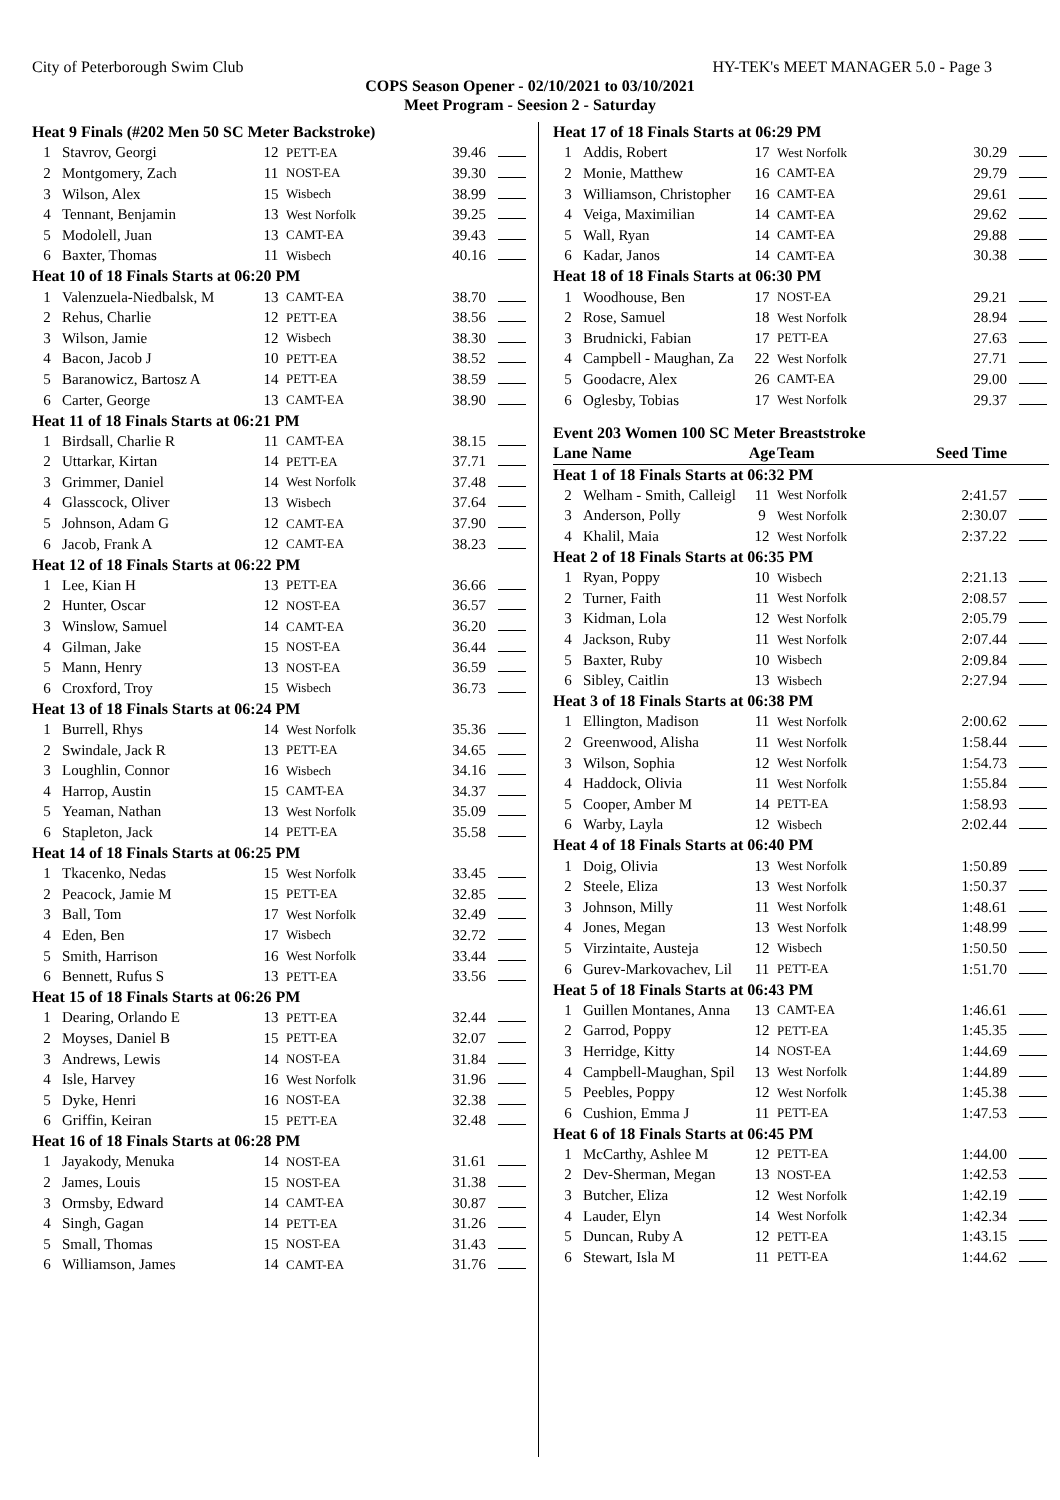City of Peterborough Swim Club HY-TEK's MEET MANAGER 5.0 - Page 3
COPS Season Opener - 02/10/2021 to 03/10/2021
Meet Program - Seesion 2 - Saturday
| Heat 9 Finals (#202 Men 50 SC Meter Backstroke) | | | | | |
| 1 | Stavrov, Georgi | 12 | PETT-EA | 39.46 | |
| 2 | Montgomery, Zach | 11 | NOST-EA | 39.30 | |
| 3 | Wilson, Alex | 15 | Wisbech | 38.99 | |
| 4 | Tennant, Benjamin | 13 | West Norfolk | 39.25 | |
| 5 | Modolell, Juan | 13 | CAMT-EA | 39.43 | |
| 6 | Baxter, Thomas | 11 | Wisbech | 40.16 | |
| Heat 10 of 18 Finals Starts at 06:20 PM | | | | | |
| 1 | Valenzuela-Niedbalsk, M | 13 | CAMT-EA | 38.70 | |
| 2 | Rehus, Charlie | 12 | PETT-EA | 38.56 | |
| 3 | Wilson, Jamie | 12 | Wisbech | 38.30 | |
| 4 | Bacon, Jacob J | 10 | PETT-EA | 38.52 | |
| 5 | Baranowicz, Bartosz A | 14 | PETT-EA | 38.59 | |
| 6 | Carter, George | 13 | CAMT-EA | 38.90 | |
| Heat 11 of 18 Finals Starts at 06:21 PM | | | | | |
| 1 | Birdsall, Charlie R | 11 | CAMT-EA | 38.15 | |
| 2 | Uttarkar, Kirtan | 14 | PETT-EA | 37.71 | |
| 3 | Grimmer, Daniel | 14 | West Norfolk | 37.48 | |
| 4 | Glasscock, Oliver | 13 | Wisbech | 37.64 | |
| 5 | Johnson, Adam G | 12 | CAMT-EA | 37.90 | |
| 6 | Jacob, Frank A | 12 | CAMT-EA | 38.23 | |
| Heat 12 of 18 Finals Starts at 06:22 PM | | | | | |
| 1 | Lee, Kian H | 13 | PETT-EA | 36.66 | |
| 2 | Hunter, Oscar | 12 | NOST-EA | 36.57 | |
| 3 | Winslow, Samuel | 14 | CAMT-EA | 36.20 | |
| 4 | Gilman, Jake | 15 | NOST-EA | 36.44 | |
| 5 | Mann, Henry | 13 | NOST-EA | 36.59 | |
| 6 | Croxford, Troy | 15 | Wisbech | 36.73 | |
| Heat 13 of 18 Finals Starts at 06:24 PM | | | | | |
| 1 | Burrell, Rhys | 14 | West Norfolk | 35.36 | |
| 2 | Swindale, Jack R | 13 | PETT-EA | 34.65 | |
| 3 | Loughlin, Connor | 16 | Wisbech | 34.16 | |
| 4 | Harrop, Austin | 15 | CAMT-EA | 34.37 | |
| 5 | Yeaman, Nathan | 13 | West Norfolk | 35.09 | |
| 6 | Stapleton, Jack | 14 | PETT-EA | 35.58 | |
| Heat 14 of 18 Finals Starts at 06:25 PM | | | | | |
| 1 | Tkacenko, Nedas | 15 | West Norfolk | 33.45 | |
| 2 | Peacock, Jamie M | 15 | PETT-EA | 32.85 | |
| 3 | Ball, Tom | 17 | West Norfolk | 32.49 | |
| 4 | Eden, Ben | 17 | Wisbech | 32.72 | |
| 5 | Smith, Harrison | 16 | West Norfolk | 33.44 | |
| 6 | Bennett, Rufus S | 13 | PETT-EA | 33.56 | |
| Heat 15 of 18 Finals Starts at 06:26 PM | | | | | |
| 1 | Dearing, Orlando E | 13 | PETT-EA | 32.44 | |
| 2 | Moyses, Daniel B | 15 | PETT-EA | 32.07 | |
| 3 | Andrews, Lewis | 14 | NOST-EA | 31.84 | |
| 4 | Isle, Harvey | 16 | West Norfolk | 31.96 | |
| 5 | Dyke, Henri | 16 | NOST-EA | 32.38 | |
| 6 | Griffin, Keiran | 15 | PETT-EA | 32.48 | |
| Heat 16 of 18 Finals Starts at 06:28 PM | | | | | |
| 1 | Jayakody, Menuka | 14 | NOST-EA | 31.61 | |
| 2 | James, Louis | 15 | NOST-EA | 31.38 | |
| 3 | Ormsby, Edward | 14 | CAMT-EA | 30.87 | |
| 4 | Singh, Gagan | 14 | PETT-EA | 31.26 | |
| 5 | Small, Thomas | 15 | NOST-EA | 31.43 | |
| 6 | Williamson, James | 14 | CAMT-EA | 31.76 | |
| Heat 17 of 18 Finals Starts at 06:29 PM | | | | | |
| 1 | Addis, Robert | 17 | West Norfolk | 30.29 | |
| 2 | Monie, Matthew | 16 | CAMT-EA | 29.79 | |
| 3 | Williamson, Christopher | 16 | CAMT-EA | 29.61 | |
| 4 | Veiga, Maximilian | 14 | CAMT-EA | 29.62 | |
| 5 | Wall, Ryan | 14 | CAMT-EA | 29.88 | |
| 6 | Kadar, Janos | 14 | CAMT-EA | 30.38 | |
| Heat 18 of 18 Finals Starts at 06:30 PM | | | | | |
| 1 | Woodhouse, Ben | 17 | NOST-EA | 29.21 | |
| 2 | Rose, Samuel | 18 | West Norfolk | 28.94 | |
| 3 | Brudnicki, Fabian | 17 | PETT-EA | 27.63 | |
| 4 | Campbell - Maughan, Za | 22 | West Norfolk | 27.71 | |
| 5 | Goodacre, Alex | 26 | CAMT-EA | 29.00 | |
| 6 | Oglesby, Tobias | 17 | West Norfolk | 29.37 | |
| Event 203 Women 100 SC Meter Breaststroke | | | | | |
| Lane Name | | Age | Team | Seed Time | |
| Heat 1 of 18 Finals Starts at 06:32 PM | | | | | |
| 2 | Welham - Smith, Calleigl | 11 | West Norfolk | 2:41.57 | |
| 3 | Anderson, Polly | 9 | West Norfolk | 2:30.07 | |
| 4 | Khalil, Maia | 12 | West Norfolk | 2:37.22 | |
| Heat 2 of 18 Finals Starts at 06:35 PM | | | | | |
| 1 | Ryan, Poppy | 10 | Wisbech | 2:21.13 | |
| 2 | Turner, Faith | 11 | West Norfolk | 2:08.57 | |
| 3 | Kidman, Lola | 12 | West Norfolk | 2:05.79 | |
| 4 | Jackson, Ruby | 11 | West Norfolk | 2:07.44 | |
| 5 | Baxter, Ruby | 10 | Wisbech | 2:09.84 | |
| 6 | Sibley, Caitlin | 13 | Wisbech | 2:27.94 | |
| Heat 3 of 18 Finals Starts at 06:38 PM | | | | | |
| 1 | Ellington, Madison | 11 | West Norfolk | 2:00.62 | |
| 2 | Greenwood, Alisha | 11 | West Norfolk | 1:58.44 | |
| 3 | Wilson, Sophia | 12 | West Norfolk | 1:54.73 | |
| 4 | Haddock, Olivia | 11 | West Norfolk | 1:55.84 | |
| 5 | Cooper, Amber M | 14 | PETT-EA | 1:58.93 | |
| 6 | Warby, Layla | 12 | Wisbech | 2:02.44 | |
| Heat 4 of 18 Finals Starts at 06:40 PM | | | | | |
| 1 | Doig, Olivia | 13 | West Norfolk | 1:50.89 | |
| 2 | Steele, Eliza | 13 | West Norfolk | 1:50.37 | |
| 3 | Johnson, Milly | 11 | West Norfolk | 1:48.61 | |
| 4 | Jones, Megan | 13 | West Norfolk | 1:48.99 | |
| 5 | Virzintaite, Austeja | 12 | Wisbech | 1:50.50 | |
| 6 | Gurev-Markovachev, Lil | 11 | PETT-EA | 1:51.70 | |
| Heat 5 of 18 Finals Starts at 06:43 PM | | | | | |
| 1 | Guillen Montanes, Anna | 13 | CAMT-EA | 1:46.61 | |
| 2 | Garrod, Poppy | 12 | PETT-EA | 1:45.35 | |
| 3 | Herridge, Kitty | 14 | NOST-EA | 1:44.69 | |
| 4 | Campbell-Maughan, Spil | 13 | West Norfolk | 1:44.89 | |
| 5 | Peebles, Poppy | 12 | West Norfolk | 1:45.38 | |
| 6 | Cushion, Emma J | 11 | PETT-EA | 1:47.53 | |
| Heat 6 of 18 Finals Starts at 06:45 PM | | | | | |
| 1 | McCarthy, Ashlee M | 12 | PETT-EA | 1:44.00 | |
| 2 | Dev-Sherman, Megan | 13 | NOST-EA | 1:42.53 | |
| 3 | Butcher, Eliza | 12 | West Norfolk | 1:42.19 | |
| 4 | Lauder, Elyn | 14 | West Norfolk | 1:42.34 | |
| 5 | Duncan, Ruby A | 12 | PETT-EA | 1:43.15 | |
| 6 | Stewart, Isla M | 11 | PETT-EA | 1:44.62 | |